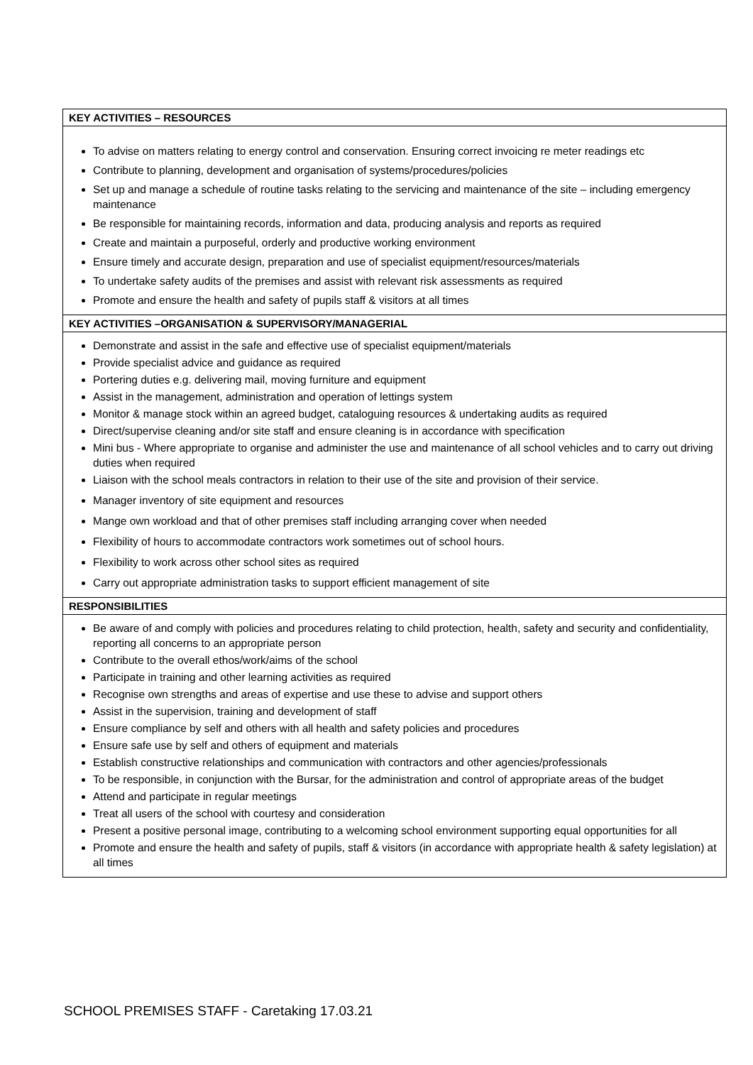| KEY ACTIVITIES – RESOURCES |
| --- |
| To advise on matters relating to energy control and conservation. Ensuring correct invoicing re meter readings etc Contribute to planning, development and organisation of systems/procedures/policies Set up and manage a schedule of routine tasks relating to the servicing and maintenance of the site – including emergency maintenance Be responsible for maintaining records, information and data, producing analysis and reports as required Create and maintain a purposeful, orderly and productive working environment Ensure timely and accurate design, preparation and use of specialist equipment/resources/materials To undertake safety audits of the premises and assist with relevant risk assessments as required Promote and ensure the health and safety of pupils staff & visitors at all times |
| KEY ACTIVITIES –ORGANISATION & SUPERVISORY/MANAGERIAL |
| Demonstrate and assist in the safe and effective use of specialist equipment/materials Provide specialist advice and guidance as required Portering duties e.g. delivering mail, moving furniture and equipment Assist in the management, administration and operation of lettings system Monitor & manage stock within an agreed budget, cataloguing resources & undertaking audits as required Direct/supervise cleaning and/or site staff and ensure cleaning is in accordance with specification Mini bus - Where appropriate to organise and administer the use and maintenance of all school vehicles and to carry out driving duties when required Liaison with the school meals contractors in relation to their use of the site and provision of their service. Manager inventory of site equipment and resources Mange own workload and that of other premises staff including arranging cover when needed Flexibility of hours to accommodate contractors work sometimes out of school hours. Flexibility to work across other school sites as required Carry out appropriate administration tasks to support efficient management of site |
| RESPONSIBILITIES |
| Be aware of and comply with policies and procedures relating to child protection, health, safety and security and confidentiality, reporting all concerns to an appropriate person Contribute to the overall ethos/work/aims of the school Participate in training and other learning activities as required Recognise own strengths and areas of expertise and use these to advise and support others Assist in the supervision, training and development of staff Ensure compliance by self and others with all health and safety policies and procedures Ensure safe use by self and others of equipment and materials Establish constructive relationships and communication with contractors and other agencies/professionals To be responsible, in conjunction with the Bursar, for the administration and control of appropriate areas of the budget Attend and participate in regular meetings Treat all users of the school with courtesy and consideration Present a positive personal image, contributing to a welcoming school environment supporting equal opportunities for all Promote and ensure the health and safety of pupils, staff & visitors (in accordance with appropriate health & safety legislation) at all times |
SCHOOL PREMISES STAFF - Caretaking 17.03.21